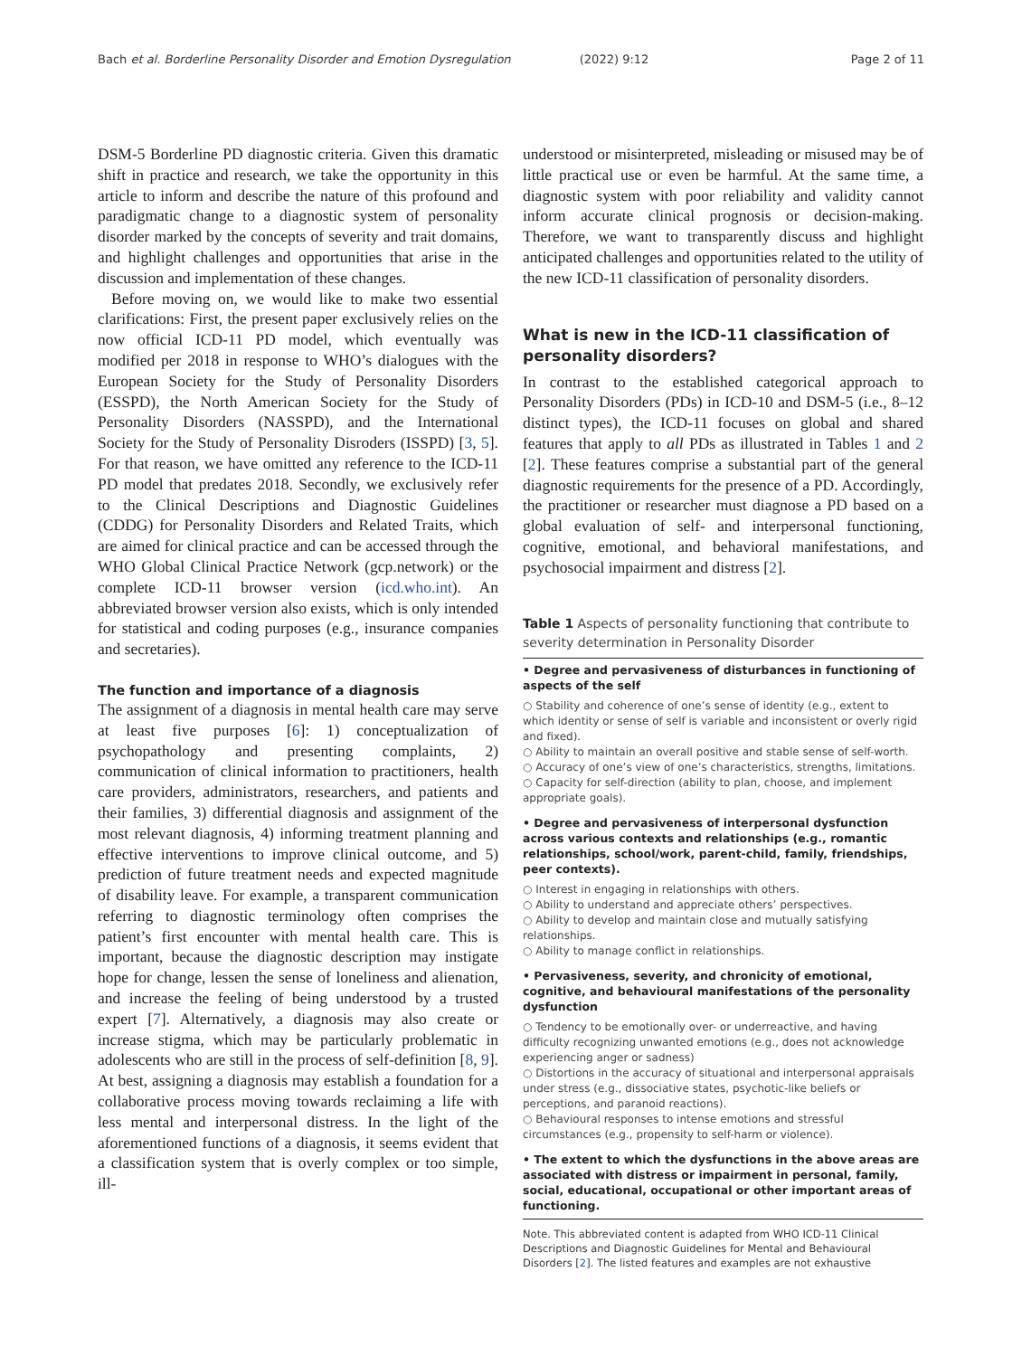Bach et al. Borderline Personality Disorder and Emotion Dysregulation (2022) 9:12 Page 2 of 11
DSM-5 Borderline PD diagnostic criteria. Given this dramatic shift in practice and research, we take the opportunity in this article to inform and describe the nature of this profound and paradigmatic change to a diagnostic system of personality disorder marked by the concepts of severity and trait domains, and highlight challenges and opportunities that arise in the discussion and implementation of these changes.
Before moving on, we would like to make two essential clarifications: First, the present paper exclusively relies on the now official ICD-11 PD model, which eventually was modified per 2018 in response to WHO’s dialogues with the European Society for the Study of Personality Disorders (ESSPD), the North American Society for the Study of Personality Disorders (NASSPD), and the International Society for the Study of Personality Disroders (ISSPD) [3, 5]. For that reason, we have omitted any reference to the ICD-11 PD model that predates 2018. Secondly, we exclusively refer to the Clinical Descriptions and Diagnostic Guidelines (CDDG) for Personality Disorders and Related Traits, which are aimed for clinical practice and can be accessed through the WHO Global Clinical Practice Network (gcp.network) or the complete ICD-11 browser version (icd.who.int). An abbreviated browser version also exists, which is only intended for statistical and coding purposes (e.g., insurance companies and secretaries).
The function and importance of a diagnosis
The assignment of a diagnosis in mental health care may serve at least five purposes [6]: 1) conceptualization of psychopathology and presenting complaints, 2) communication of clinical information to practitioners, health care providers, administrators, researchers, and patients and their families, 3) differential diagnosis and assignment of the most relevant diagnosis, 4) informing treatment planning and effective interventions to improve clinical outcome, and 5) prediction of future treatment needs and expected magnitude of disability leave. For example, a transparent communication referring to diagnostic terminology often comprises the patient’s first encounter with mental health care. This is important, because the diagnostic description may instigate hope for change, lessen the sense of loneliness and alienation, and increase the feeling of being understood by a trusted expert [7]. Alternatively, a diagnosis may also create or increase stigma, which may be particularly problematic in adolescents who are still in the process of self-definition [8, 9]. At best, assigning a diagnosis may establish a foundation for a collaborative process moving towards reclaiming a life with less mental and interpersonal distress. In the light of the aforementioned functions of a diagnosis, it seems evident that a classification system that is overly complex or too simple, ill-
understood or misinterpreted, misleading or misused may be of little practical use or even be harmful. At the same time, a diagnostic system with poor reliability and validity cannot inform accurate clinical prognosis or decision-making. Therefore, we want to transparently discuss and highlight anticipated challenges and opportunities related to the utility of the new ICD-11 classification of personality disorders.
What is new in the ICD-11 classification of personality disorders?
In contrast to the established categorical approach to Personality Disorders (PDs) in ICD-10 and DSM-5 (i.e., 8–12 distinct types), the ICD-11 focuses on global and shared features that apply to all PDs as illustrated in Tables 1 and 2 [2]. These features comprise a substantial part of the general diagnostic requirements for the presence of a PD. Accordingly, the practitioner or researcher must diagnose a PD based on a global evaluation of self- and interpersonal functioning, cognitive, emotional, and behavioral manifestations, and psychosocial impairment and distress [2].
Table 1 Aspects of personality functioning that contribute to severity determination in Personality Disorder
| • Degree and pervasiveness of disturbances in functioning of aspects of the self |
| ○ Stability and coherence of one’s sense of identity (e.g., extent to which identity or sense of self is variable and inconsistent or overly rigid and fixed). ○ Ability to maintain an overall positive and stable sense of self-worth. ○ Accuracy of one’s view of one’s characteristics, strengths, limitations. ○ Capacity for self-direction (ability to plan, choose, and implement appropriate goals). |
| • Degree and pervasiveness of interpersonal dysfunction across various contexts and relationships (e.g., romantic relationships, school/work, parent-child, family, friendships, peer contexts). |
| ○ Interest in engaging in relationships with others. ○ Ability to understand and appreciate others’ perspectives. ○ Ability to develop and maintain close and mutually satisfying relationships. ○ Ability to manage conflict in relationships. |
| • Pervasiveness, severity, and chronicity of emotional, cognitive, and behavioural manifestations of the personality dysfunction |
| ○ Tendency to be emotionally over- or underreactive, and having difficulty recognizing unwanted emotions (e.g., does not acknowledge experiencing anger or sadness) ○ Distortions in the accuracy of situational and interpersonal appraisals under stress (e.g., dissociative states, psychotic-like beliefs or perceptions, and paranoid reactions). ○ Behavioural responses to intense emotions and stressful circumstances (e.g., propensity to self-harm or violence). |
| • The extent to which the dysfunctions in the above areas are associated with distress or impairment in personal, family, social, educational, occupational or other important areas of functioning. |
Note. This abbreviated content is adapted from WHO ICD-11 Clinical Descriptions and Diagnostic Guidelines for Mental and Behavioural Disorders [2]. The listed features and examples are not exhaustive